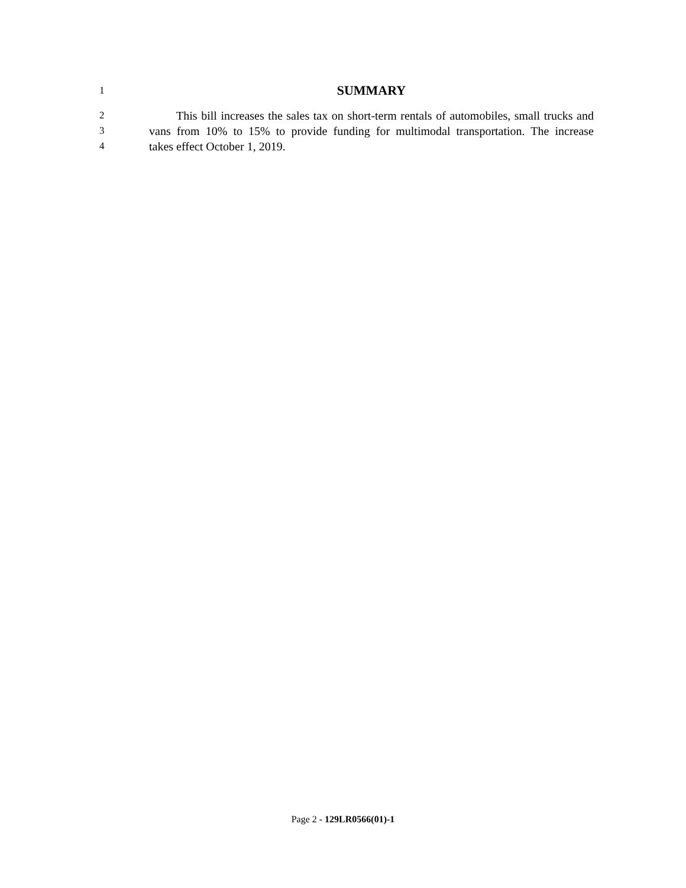1
SUMMARY
2
This bill increases the sales tax on short-term rentals of automobiles, small trucks and
3
vans from 10% to 15% to provide funding for multimodal transportation. The increase
4
takes effect October 1, 2019.
Page 2 - 129LR0566(01)-1